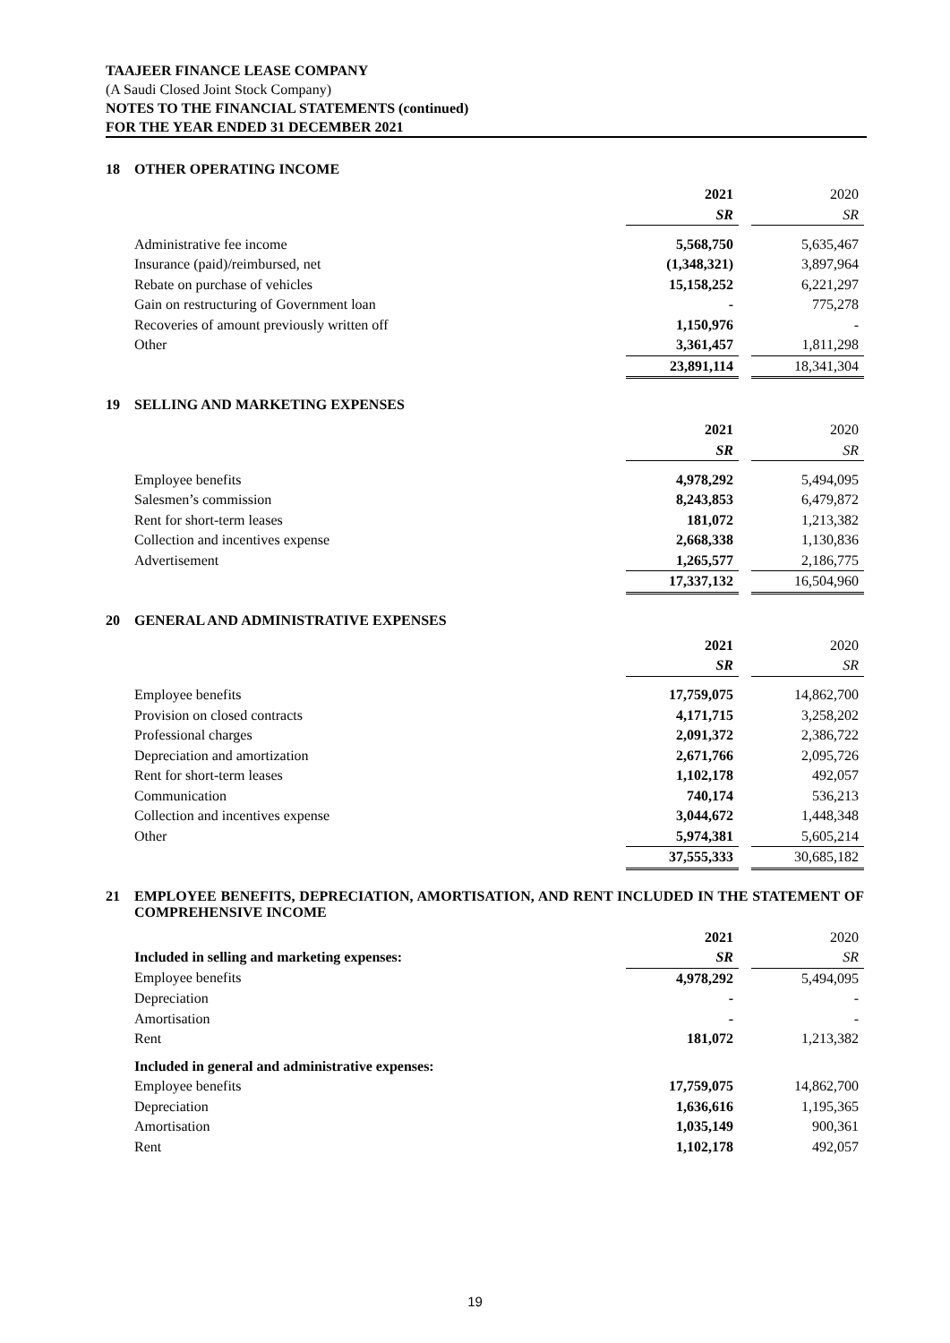TAAJEER FINANCE LEASE COMPANY
(A Saudi Closed Joint Stock Company)
NOTES TO THE FINANCIAL STATEMENTS (continued)
FOR THE YEAR ENDED 31 DECEMBER 2021
18 OTHER OPERATING INCOME
| | 2021 | | 2020 |
| | SR | | SR |
| Administrative fee income | 5,568,750 | | 5,635,467 |
| Insurance (paid)/reimbursed, net | (1,348,321) | | 3,897,964 |
| Rebate on purchase of vehicles | 15,158,252 | | 6,221,297 |
| Gain on restructuring of Government loan | - | | 775,278 |
| Recoveries of amount previously written off | 1,150,976 | | - |
| Other | 3,361,457 | | 1,811,298 |
| | 23,891,114 | | 18,341,304 |
19 SELLING AND MARKETING EXPENSES
| | 2021 | | 2020 |
| | SR | | SR |
| Employee benefits | 4,978,292 | | 5,494,095 |
| Salesmen’s commission | 8,243,853 | | 6,479,872 |
| Rent for short-term leases | 181,072 | | 1,213,382 |
| Collection and incentives expense | 2,668,338 | | 1,130,836 |
| Advertisement | 1,265,577 | | 2,186,775 |
| | 17,337,132 | | 16,504,960 |
20 GENERAL AND ADMINISTRATIVE EXPENSES
| | 2021 | | 2020 |
| | SR | | SR |
| Employee benefits | 17,759,075 | | 14,862,700 |
| Provision on closed contracts | 4,171,715 | | 3,258,202 |
| Professional charges | 2,091,372 | | 2,386,722 |
| Depreciation and amortization | 2,671,766 | | 2,095,726 |
| Rent for short-term leases | 1,102,178 | | 492,057 |
| Communication | 740,174 | | 536,213 |
| Collection and incentives expense | 3,044,672 | | 1,448,348 |
| Other | 5,974,381 | | 5,605,214 |
| | 37,555,333 | | 30,685,182 |
21 EMPLOYEE BENEFITS, DEPRECIATION, AMORTISATION, AND RENT INCLUDED IN THE STATEMENT OF COMPREHENSIVE INCOME
| | 2021 | | 2020 |
| Included in selling and marketing expenses: | SR | | SR |
| Employee benefits | 4,978,292 | | 5,494,095 |
| Depreciation | - | | - |
| Amortisation | - | | - |
| Rent | 181,072 | | 1,213,382 |
| Included in general and administrative expenses: | | | |
| Employee benefits | 17,759,075 | | 14,862,700 |
| Depreciation | 1,636,616 | | 1,195,365 |
| Amortisation | 1,035,149 | | 900,361 |
| Rent | 1,102,178 | | 492,057 |
19